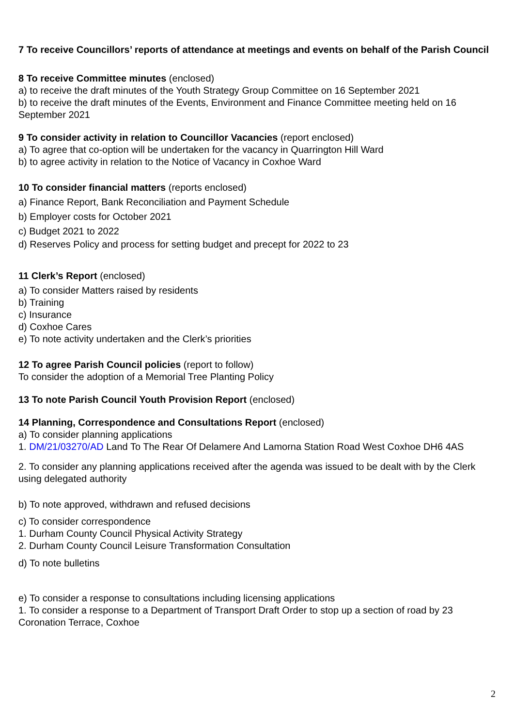7 To receive Councillors’ reports of attendance at meetings and events on behalf of the Parish Council
8 To receive Committee minutes (enclosed)
a) to receive the draft minutes of the Youth Strategy Group Committee on 16 September 2021
b) to receive the draft minutes of the Events, Environment and Finance Committee meeting held on 16 September 2021
9 To consider activity in relation to Councillor Vacancies (report enclosed)
a) To agree that co-option will be undertaken for the vacancy in Quarrington Hill Ward
b) to agree activity in relation to the Notice of Vacancy in Coxhoe Ward
10 To consider financial matters (reports enclosed)
a) Finance Report, Bank Reconciliation and Payment Schedule
b) Employer costs for October 2021
c) Budget 2021 to 2022
d) Reserves Policy and process for setting budget and precept for 2022 to 23
11 Clerk’s Report (enclosed)
a) To consider Matters raised by residents
b) Training
c) Insurance
d) Coxhoe Cares
e) To note activity undertaken and the Clerk’s priorities
12 To agree Parish Council policies (report to follow)
To consider the adoption of a Memorial Tree Planting Policy
13 To note Parish Council Youth Provision Report (enclosed)
14 Planning, Correspondence and Consultations Report (enclosed)
a) To consider planning applications
1. DM/21/03270/AD Land To The Rear Of Delamere And Lamorna Station Road West Coxhoe DH6 4AS
2. To consider any planning applications received after the agenda was issued to be dealt with by the Clerk using delegated authority
b) To note approved, withdrawn and refused decisions
c) To consider correspondence
1. Durham County Council Physical Activity Strategy
2. Durham County Council Leisure Transformation Consultation
d) To note bulletins
e) To consider a response to consultations including licensing applications
1. To consider a response to a Department of Transport Draft Order to stop up a section of road by 23 Coronation Terrace, Coxhoe
2